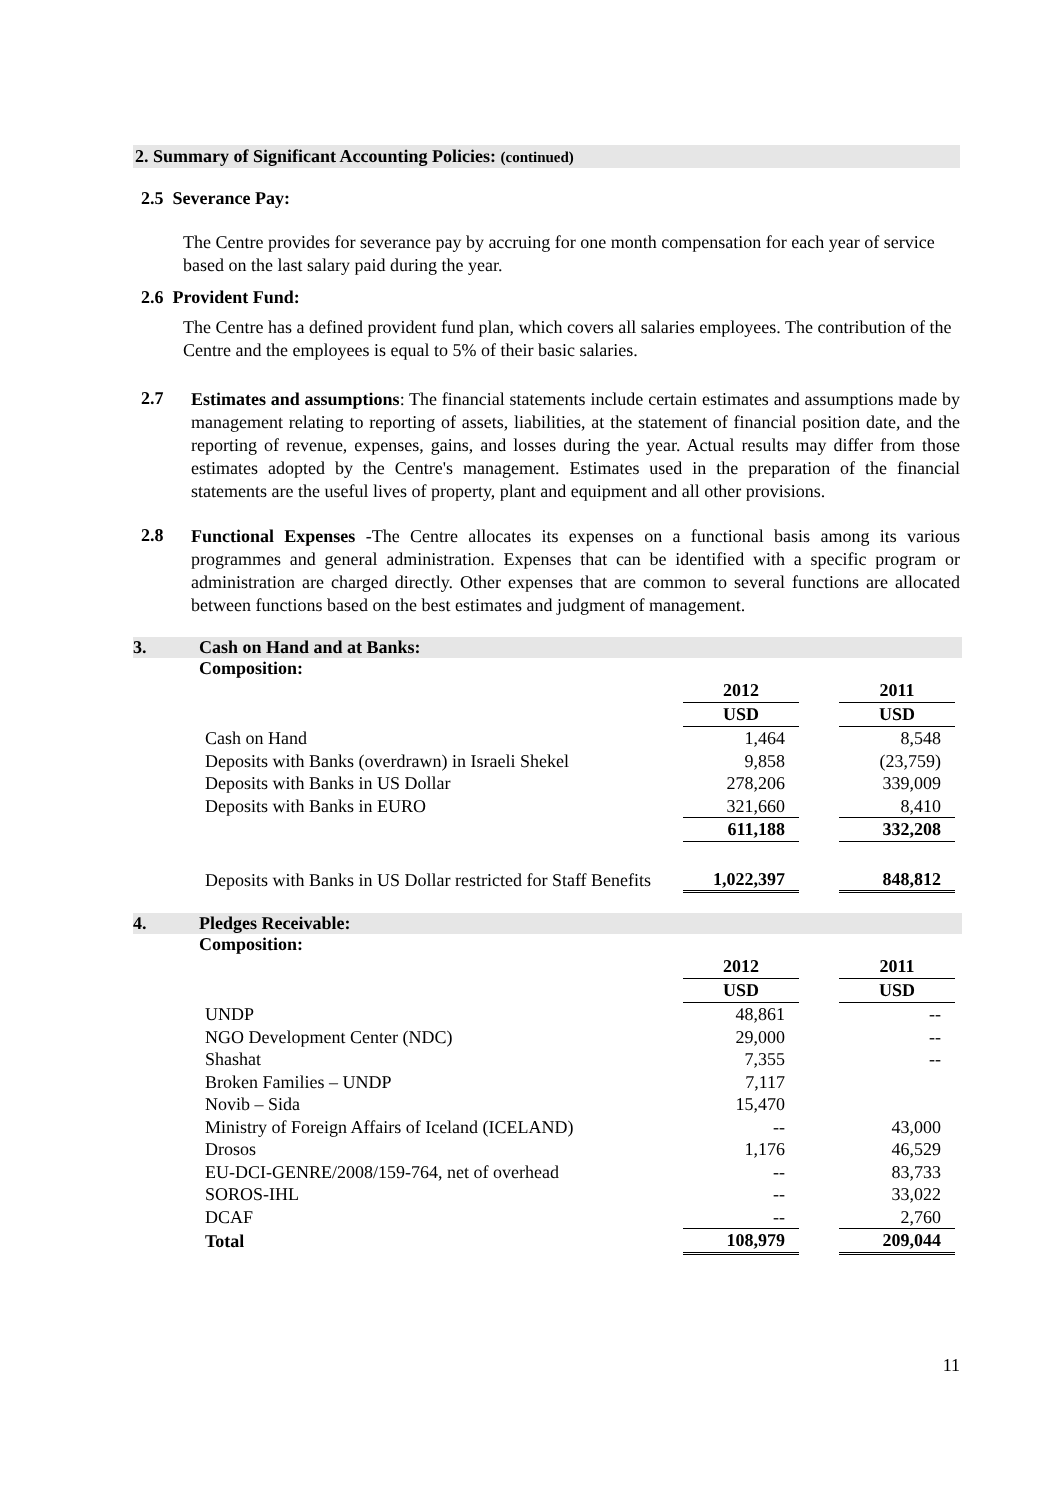2. Summary of Significant Accounting Policies: (continued)
2.5 Severance Pay:
The Centre provides for severance pay by accruing for one month compensation for each year of service based on the last salary paid during the year.
2.6 Provident Fund:
The Centre has a defined provident fund plan, which covers all salaries employees. The contribution of the Centre and the employees is equal to 5% of their basic salaries.
2.7
Estimates and assumptions: The financial statements include certain estimates and assumptions made by management relating to reporting of assets, liabilities, at the statement of financial position date, and the reporting of revenue, expenses, gains, and losses during the year. Actual results may differ from those estimates adopted by the Centre's management. Estimates used in the preparation of the financial statements are the useful lives of property, plant and equipment and all other provisions.
2.8
Functional Expenses -The Centre allocates its expenses on a functional basis among its various programmes and general administration. Expenses that can be identified with a specific program or administration are charged directly. Other expenses that are common to several functions are allocated between functions based on the best estimates and judgment of management.
3. Cash on Hand and at Banks:
Composition:
| | 2012 | | 2011 |
| | USD | | USD |
| Cash on Hand | 1,464 | | 8,548 |
| Deposits with Banks (overdrawn) in Israeli Shekel | 9,858 | | (23,759) |
| Deposits with Banks in US Dollar | 278,206 | | 339,009 |
| Deposits with Banks in EURO | 321,660 | | 8,410 |
| | 611,188 | | 332,208 |
| Deposits with Banks in US Dollar restricted for Staff Benefits | 1,022,397 | | 848,812 |
4. Pledges Receivable:
Composition:
| | 2012 | | 2011 |
| | USD | | USD |
| UNDP | 48,861 | | -- |
| NGO Development Center (NDC) | 29,000 | | -- |
| Shashat | 7,355 | | -- |
| Broken Families – UNDP | 7,117 | | |
| Novib – Sida | 15,470 | | |
| Ministry of Foreign Affairs of Iceland (ICELAND) | -- | | 43,000 |
| Drosos | 1,176 | | 46,529 |
| EU-DCI-GENRE/2008/159-764, net of overhead | -- | | 83,733 |
| SOROS-IHL | -- | | 33,022 |
| DCAF | -- | | 2,760 |
| Total | 108,979 | | 209,044 |
11